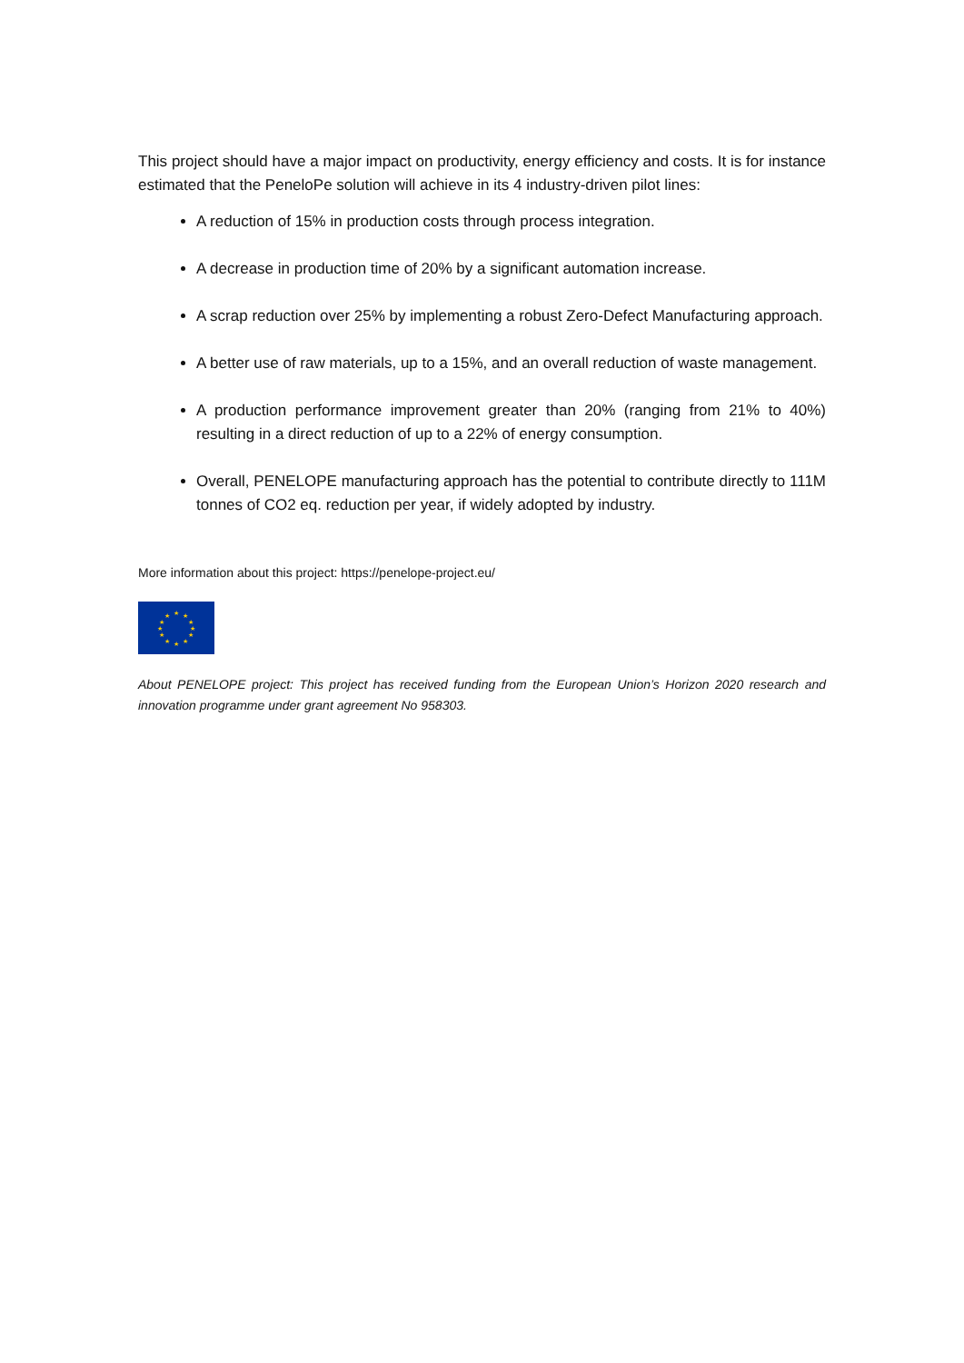This project should have a major impact on productivity, energy efficiency and costs. It is for instance estimated that the PeneloPe solution will achieve in its 4 industry-driven pilot lines:
A reduction of 15% in production costs through process integration.
A decrease in production time of 20% by a significant automation increase.
A scrap reduction over 25% by implementing a robust Zero-Defect Manufacturing approach.
A better use of raw materials, up to a 15%, and an overall reduction of waste management.
A production performance improvement greater than 20% (ranging from 21% to 40%) resulting in a direct reduction of up to a 22% of energy consumption.
Overall, PENELOPE manufacturing approach has the potential to contribute directly to 111M tonnes of CO2 eq. reduction per year, if widely adopted by industry.
More information about this project: https://penelope-project.eu/
★
★
★
★
★
★
★
★
★
★
★
★
About PENELOPE project: This project has received funding from the European Union’s Horizon 2020 research and innovation programme under grant agreement No 958303.